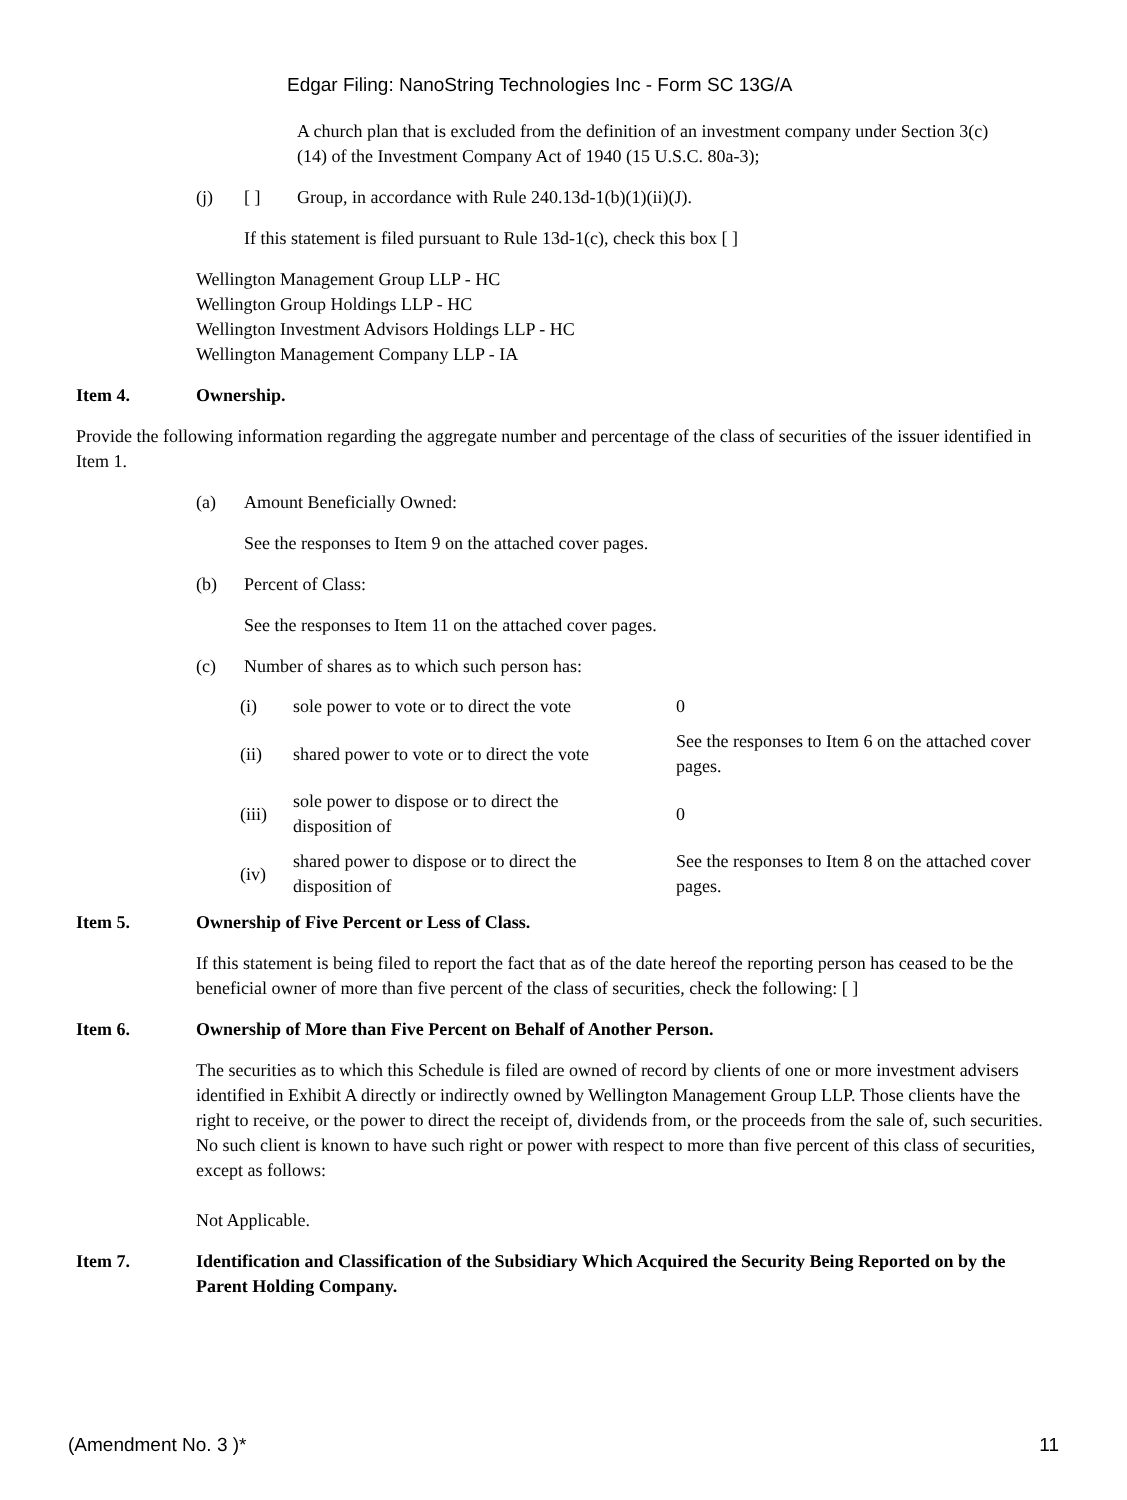Edgar Filing: NanoString Technologies Inc - Form SC 13G/A
A church plan that is excluded from the definition of an investment company under Section 3(c)(14) of the Investment Company Act of 1940 (15 U.S.C. 80a-3);
(j) [ ] Group, in accordance with Rule 240.13d-1(b)(1)(ii)(J).
If this statement is filed pursuant to Rule 13d-1(c), check this box [ ]
Wellington Management Group LLP - HC
Wellington Group Holdings LLP - HC
Wellington Investment Advisors Holdings LLP - HC
Wellington Management Company LLP - IA
Item 4. Ownership.
Provide the following information regarding the aggregate number and percentage of the class of securities of the issuer identified in Item 1.
(a) Amount Beneficially Owned:
See the responses to Item 9 on the attached cover pages.
(b) Percent of Class:
See the responses to Item 11 on the attached cover pages.
(c) Number of shares as to which such person has:
| (i) | sole power to vote or to direct the vote | 0 |
| (ii) | shared power to vote or to direct the vote | See the responses to Item 6 on the attached cover pages. |
| (iii) | sole power to dispose or to direct the disposition of | 0 |
| (iv) | shared power to dispose or to direct the disposition of | See the responses to Item 8 on the attached cover pages. |
Item 5. Ownership of Five Percent or Less of Class.
If this statement is being filed to report the fact that as of the date hereof the reporting person has ceased to be the beneficial owner of more than five percent of the class of securities, check the following: [ ]
Item 6. Ownership of More than Five Percent on Behalf of Another Person.
The securities as to which this Schedule is filed are owned of record by clients of one or more investment advisers identified in Exhibit A directly or indirectly owned by Wellington Management Group LLP. Those clients have the right to receive, or the power to direct the receipt of, dividends from, or the proceeds from the sale of, such securities. No such client is known to have such right or power with respect to more than five percent of this class of securities, except as follows:
Not Applicable.
Item 7. Identification and Classification of the Subsidiary Which Acquired the Security Being Reported on by the Parent Holding Company.
(Amendment No. 3 )* 11